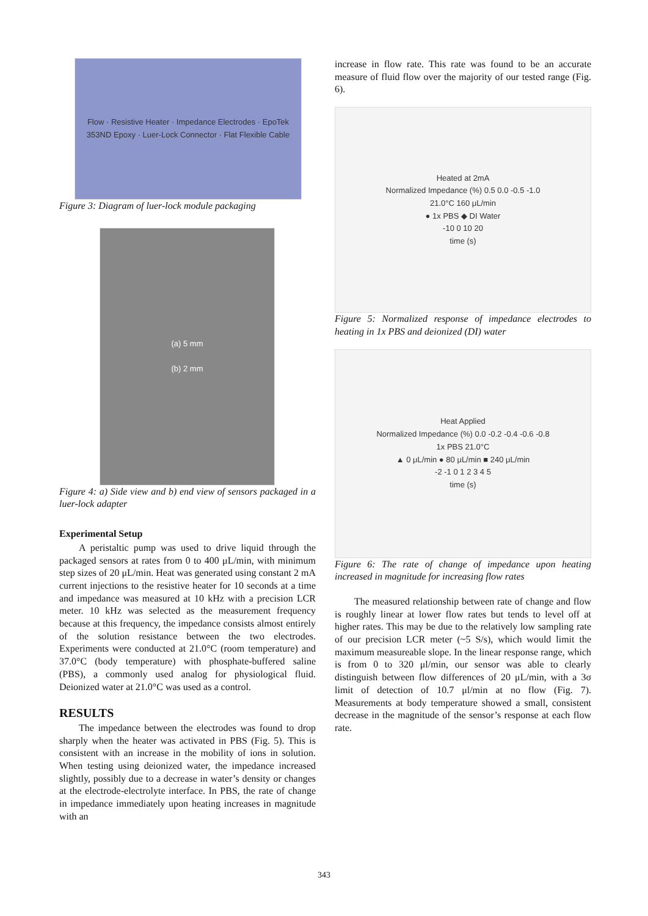Flow · Resistive Heater · Impedance Electrodes · EpoTek 353ND Epoxy · Luer-Lock Connector · Flat Flexible Cable
Figure 3: Diagram of luer-lock module packaging
(a) 5 mm
(b) 2 mm
Figure 4: a) Side view and b) end view of sensors packaged in a luer-lock adapter
Experimental Setup
A peristaltic pump was used to drive liquid through the packaged sensors at rates from 0 to 400 μL/min, with minimum step sizes of 20 μL/min. Heat was generated using constant 2 mA current injections to the resistive heater for 10 seconds at a time and impedance was measured at 10 kHz with a precision LCR meter. 10 kHz was selected as the measurement frequency because at this frequency, the impedance consists almost entirely of the solution resistance between the two electrodes. Experiments were conducted at 21.0°C (room temperature) and 37.0°C (body temperature) with phosphate-buffered saline (PBS), a commonly used analog for physiological fluid. Deionized water at 21.0°C was used as a control.
RESULTS
The impedance between the electrodes was found to drop sharply when the heater was activated in PBS (Fig. 5). This is consistent with an increase in the mobility of ions in solution. When testing using deionized water, the impedance increased slightly, possibly due to a decrease in water’s density or changes at the electrode-electrolyte interface. In PBS, the rate of change in impedance immediately upon heating increases in magnitude with an
increase in flow rate. This rate was found to be an accurate measure of fluid flow over the majority of our tested range (Fig. 6).
Heated at 2mA
Normalized Impedance (%) 0.5 0.0 -0.5 -1.0
21.0°C 160 μL/min
● 1x PBS ◆ DI Water
-10 0 10 20
time (s)
Figure 5: Normalized response of impedance electrodes to heating in 1x PBS and deionized (DI) water
Heat Applied
Normalized Impedance (%) 0.0 -0.2 -0.4 -0.6 -0.8
1x PBS 21.0°C
▲ 0 μL/min ● 80 μL/min ■ 240 μL/min
-2 -1 0 1 2 3 4 5
time (s)
Figure 6: The rate of change of impedance upon heating increased in magnitude for increasing flow rates
The measured relationship between rate of change and flow is roughly linear at lower flow rates but tends to level off at higher rates. This may be due to the relatively low sampling rate of our precision LCR meter (~5 S/s), which would limit the maximum measureable slope. In the linear response range, which is from 0 to 320 μl/min, our sensor was able to clearly distinguish between flow differences of 20 μL/min, with a 3σ limit of detection of 10.7 μl/min at no flow (Fig. 7). Measurements at body temperature showed a small, consistent decrease in the magnitude of the sensor’s response at each flow rate.
343